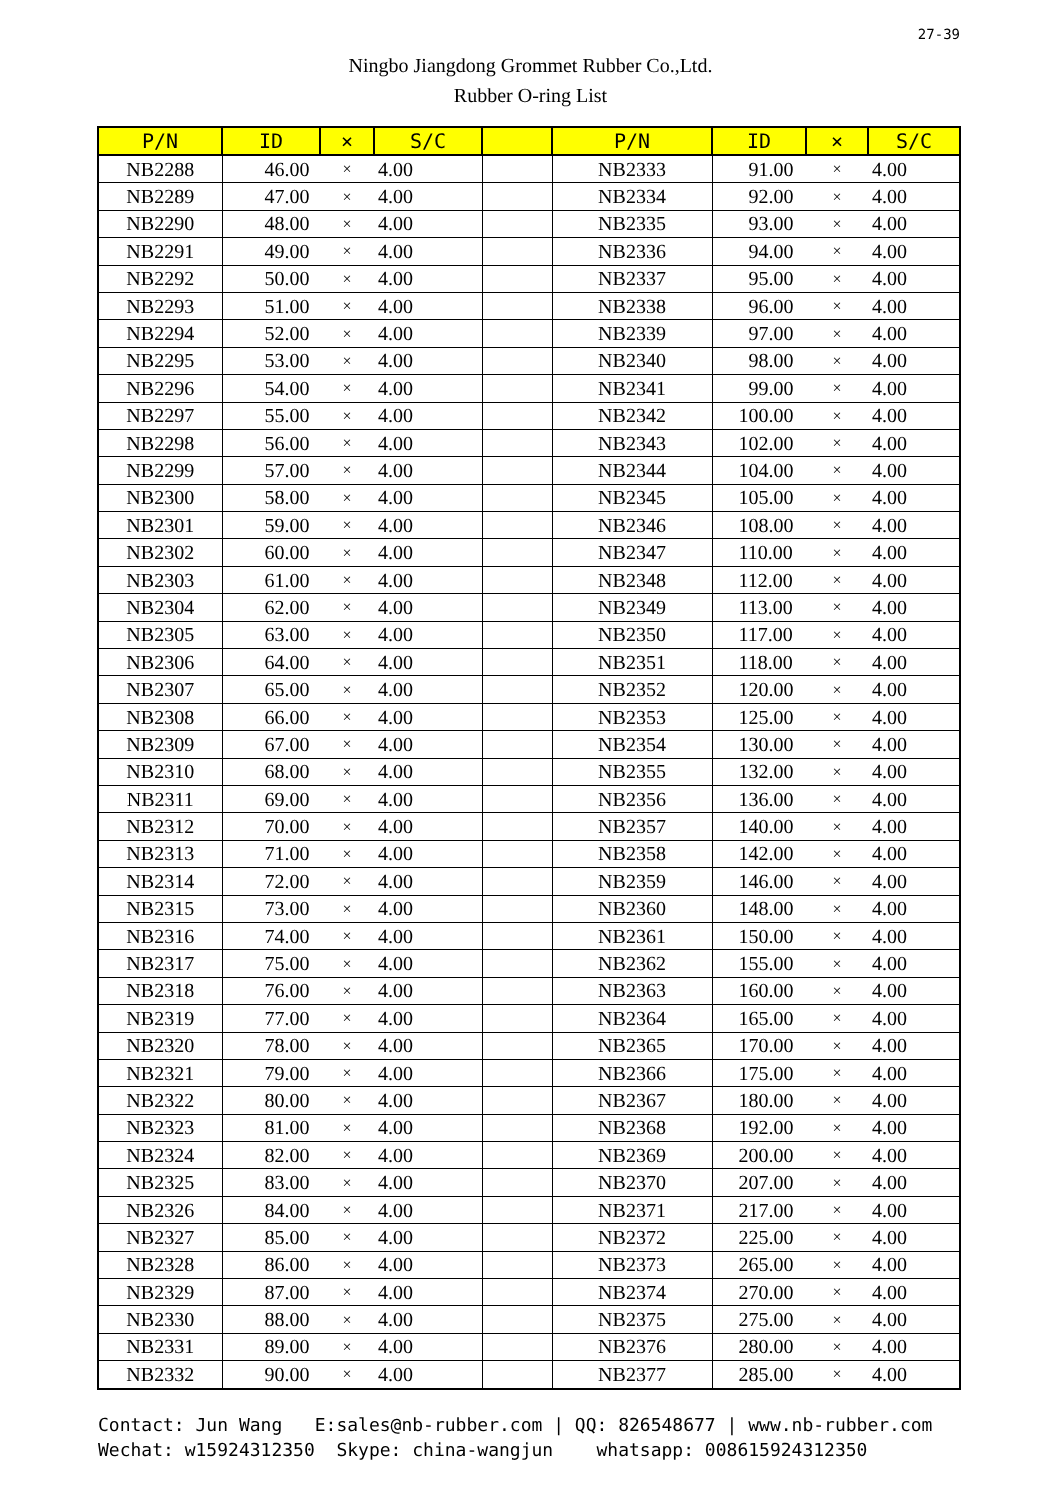27-39
Ningbo Jiangdong Grommet Rubber Co.,Ltd.
Rubber O-ring List
| P/N | ID | × | S/C | | P/N | ID | × | S/C |
| --- | --- | --- | --- | --- | --- | --- | --- | --- |
| NB2288 | 46.00 | × | 4.00 | | NB2333 | 91.00 | × | 4.00 |
| NB2289 | 47.00 | × | 4.00 | | NB2334 | 92.00 | × | 4.00 |
| NB2290 | 48.00 | × | 4.00 | | NB2335 | 93.00 | × | 4.00 |
| NB2291 | 49.00 | × | 4.00 | | NB2336 | 94.00 | × | 4.00 |
| NB2292 | 50.00 | × | 4.00 | | NB2337 | 95.00 | × | 4.00 |
| NB2293 | 51.00 | × | 4.00 | | NB2338 | 96.00 | × | 4.00 |
| NB2294 | 52.00 | × | 4.00 | | NB2339 | 97.00 | × | 4.00 |
| NB2295 | 53.00 | × | 4.00 | | NB2340 | 98.00 | × | 4.00 |
| NB2296 | 54.00 | × | 4.00 | | NB2341 | 99.00 | × | 4.00 |
| NB2297 | 55.00 | × | 4.00 | | NB2342 | 100.00 | × | 4.00 |
| NB2298 | 56.00 | × | 4.00 | | NB2343 | 102.00 | × | 4.00 |
| NB2299 | 57.00 | × | 4.00 | | NB2344 | 104.00 | × | 4.00 |
| NB2300 | 58.00 | × | 4.00 | | NB2345 | 105.00 | × | 4.00 |
| NB2301 | 59.00 | × | 4.00 | | NB2346 | 108.00 | × | 4.00 |
| NB2302 | 60.00 | × | 4.00 | | NB2347 | 110.00 | × | 4.00 |
| NB2303 | 61.00 | × | 4.00 | | NB2348 | 112.00 | × | 4.00 |
| NB2304 | 62.00 | × | 4.00 | | NB2349 | 113.00 | × | 4.00 |
| NB2305 | 63.00 | × | 4.00 | | NB2350 | 117.00 | × | 4.00 |
| NB2306 | 64.00 | × | 4.00 | | NB2351 | 118.00 | × | 4.00 |
| NB2307 | 65.00 | × | 4.00 | | NB2352 | 120.00 | × | 4.00 |
| NB2308 | 66.00 | × | 4.00 | | NB2353 | 125.00 | × | 4.00 |
| NB2309 | 67.00 | × | 4.00 | | NB2354 | 130.00 | × | 4.00 |
| NB2310 | 68.00 | × | 4.00 | | NB2355 | 132.00 | × | 4.00 |
| NB2311 | 69.00 | × | 4.00 | | NB2356 | 136.00 | × | 4.00 |
| NB2312 | 70.00 | × | 4.00 | | NB2357 | 140.00 | × | 4.00 |
| NB2313 | 71.00 | × | 4.00 | | NB2358 | 142.00 | × | 4.00 |
| NB2314 | 72.00 | × | 4.00 | | NB2359 | 146.00 | × | 4.00 |
| NB2315 | 73.00 | × | 4.00 | | NB2360 | 148.00 | × | 4.00 |
| NB2316 | 74.00 | × | 4.00 | | NB2361 | 150.00 | × | 4.00 |
| NB2317 | 75.00 | × | 4.00 | | NB2362 | 155.00 | × | 4.00 |
| NB2318 | 76.00 | × | 4.00 | | NB2363 | 160.00 | × | 4.00 |
| NB2319 | 77.00 | × | 4.00 | | NB2364 | 165.00 | × | 4.00 |
| NB2320 | 78.00 | × | 4.00 | | NB2365 | 170.00 | × | 4.00 |
| NB2321 | 79.00 | × | 4.00 | | NB2366 | 175.00 | × | 4.00 |
| NB2322 | 80.00 | × | 4.00 | | NB2367 | 180.00 | × | 4.00 |
| NB2323 | 81.00 | × | 4.00 | | NB2368 | 192.00 | × | 4.00 |
| NB2324 | 82.00 | × | 4.00 | | NB2369 | 200.00 | × | 4.00 |
| NB2325 | 83.00 | × | 4.00 | | NB2370 | 207.00 | × | 4.00 |
| NB2326 | 84.00 | × | 4.00 | | NB2371 | 217.00 | × | 4.00 |
| NB2327 | 85.00 | × | 4.00 | | NB2372 | 225.00 | × | 4.00 |
| NB2328 | 86.00 | × | 4.00 | | NB2373 | 265.00 | × | 4.00 |
| NB2329 | 87.00 | × | 4.00 | | NB2374 | 270.00 | × | 4.00 |
| NB2330 | 88.00 | × | 4.00 | | NB2375 | 275.00 | × | 4.00 |
| NB2331 | 89.00 | × | 4.00 | | NB2376 | 280.00 | × | 4.00 |
| NB2332 | 90.00 | × | 4.00 | | NB2377 | 285.00 | × | 4.00 |
Contact: Jun Wang E:sales@nb-rubber.com | QQ: 826548677 | www.nb-rubber.com Wechat: w15924312350 Skype: china-wangjun whatsapp: 008615924312350